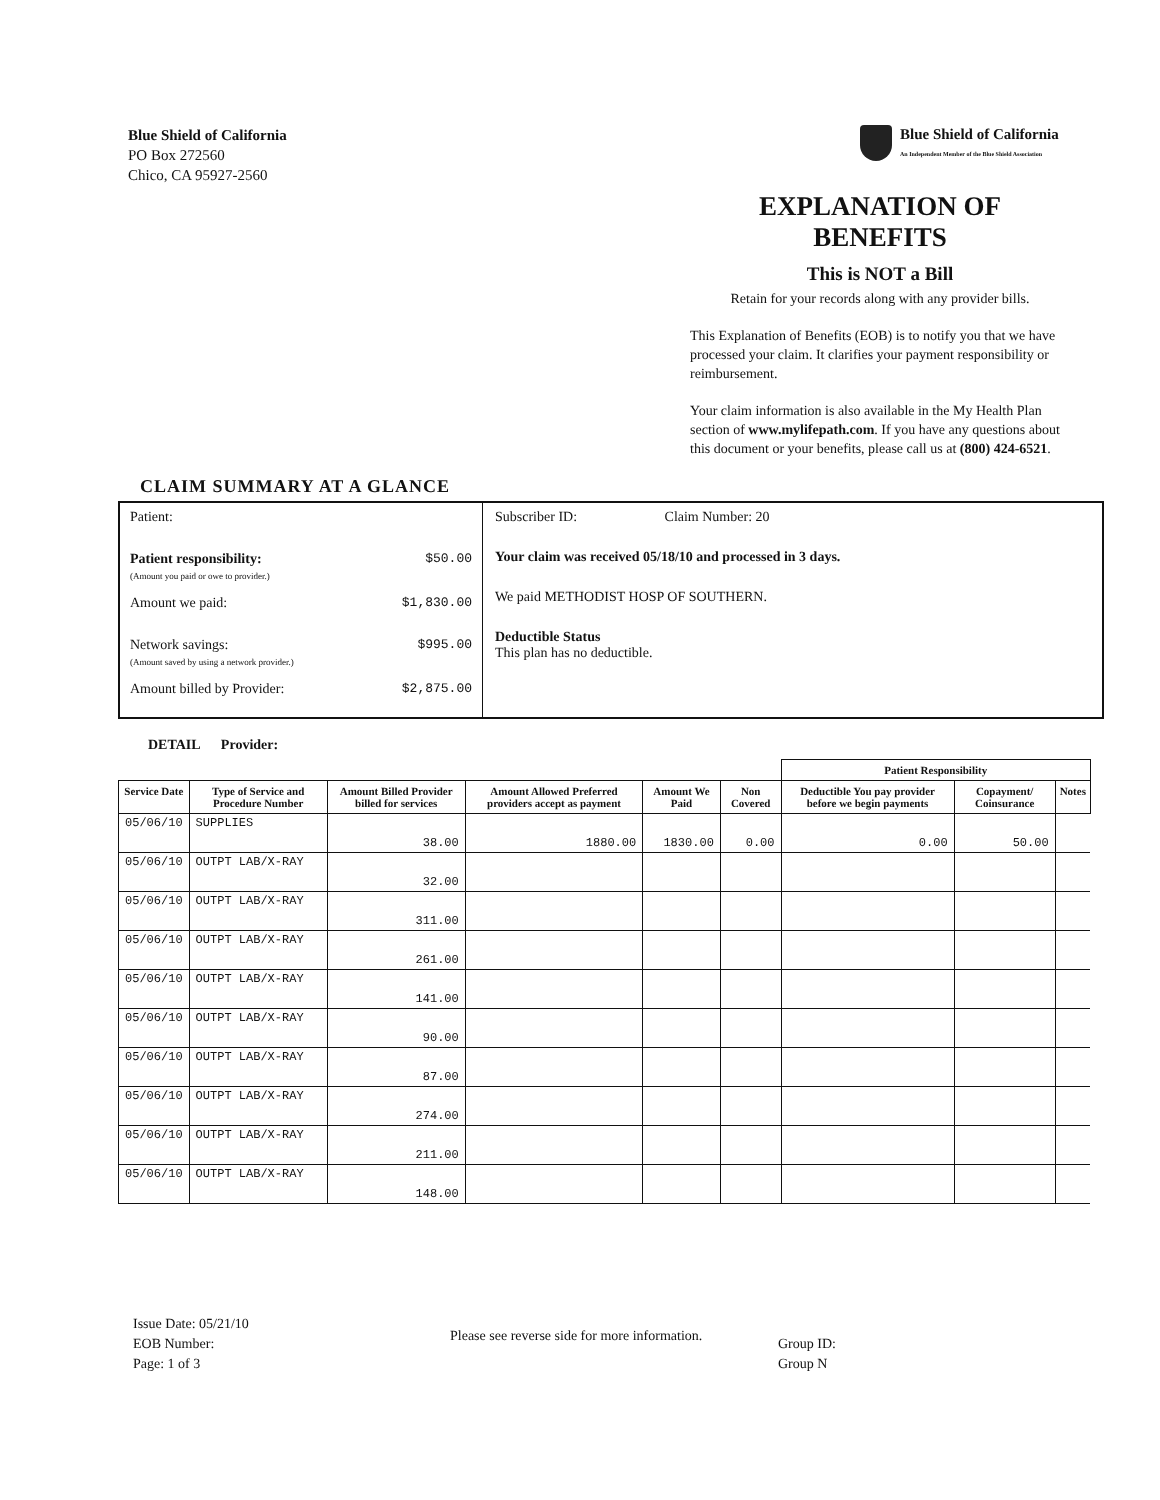Blue Shield of California
PO Box 272560
Chico, CA 95927-2560
Blue Shield of California
An Independent Member of the Blue Shield Association
EXPLANATION OF BENEFITS
This is NOT a Bill
Retain for your records along with any provider bills.
This Explanation of Benefits (EOB) is to notify you that we have processed your claim. It clarifies your payment responsibility or reimbursement.
Your claim information is also available in the My Health Plan section of www.mylifepath.com. If you have any questions about this document or your benefits, please call us at (800) 424-6521.
CLAIM SUMMARY AT A GLANCE
Patient:
Patient responsibility:
(Amount you paid or owe to provider.) $50.00
Amount we paid: $1,830.00
Network savings:
(Amount saved by using a network provider.) $995.00
Amount billed by Provider: $2,875.00
Subscriber ID: Claim Number: 20
Your claim was received 05/18/10 and processed in 3 days.
We paid METHODIST HOSP OF SOUTHERN.
Deductible Status
This plan has no deductible.
DETAIL Provider:
| | | | | | | Patient Responsibility | | | |
| --- | --- | --- | --- | --- | --- | --- | --- | --- | --- |
| Service Date | Type of Service and Procedure Number | Amount Billed Provider billed for services | Amount Allowed Preferred providers accept as payment | Amount We Paid | Non Covered | Deductible You pay provider before we begin payments | Copayment/ Coinsurance | Notes | |
| 05/06/10 | SUPPLIES | 38.00 | 1880.00 | 1830.00 | 0.00 | 0.00 | 50.00 | | |
| 05/06/10 | OUTPT LAB/X-RAY | 32.00 | | | | | | | |
| 05/06/10 | OUTPT LAB/X-RAY | 311.00 | | | | | | | |
| 05/06/10 | OUTPT LAB/X-RAY | 261.00 | | | | | | | |
| 05/06/10 | OUTPT LAB/X-RAY | 141.00 | | | | | | | |
| 05/06/10 | OUTPT LAB/X-RAY | 90.00 | | | | | | | |
| 05/06/10 | OUTPT LAB/X-RAY | 87.00 | | | | | | | |
| 05/06/10 | OUTPT LAB/X-RAY | 274.00 | | | | | | | |
| 05/06/10 | OUTPT LAB/X-RAY | 211.00 | | | | | | | |
| 05/06/10 | OUTPT LAB/X-RAY | 148.00 | | | | | | | |
Issue Date: 05/21/10
EOB Number:
Page: 1 of 3
Please see reverse side for more information.
Group ID:
Group N